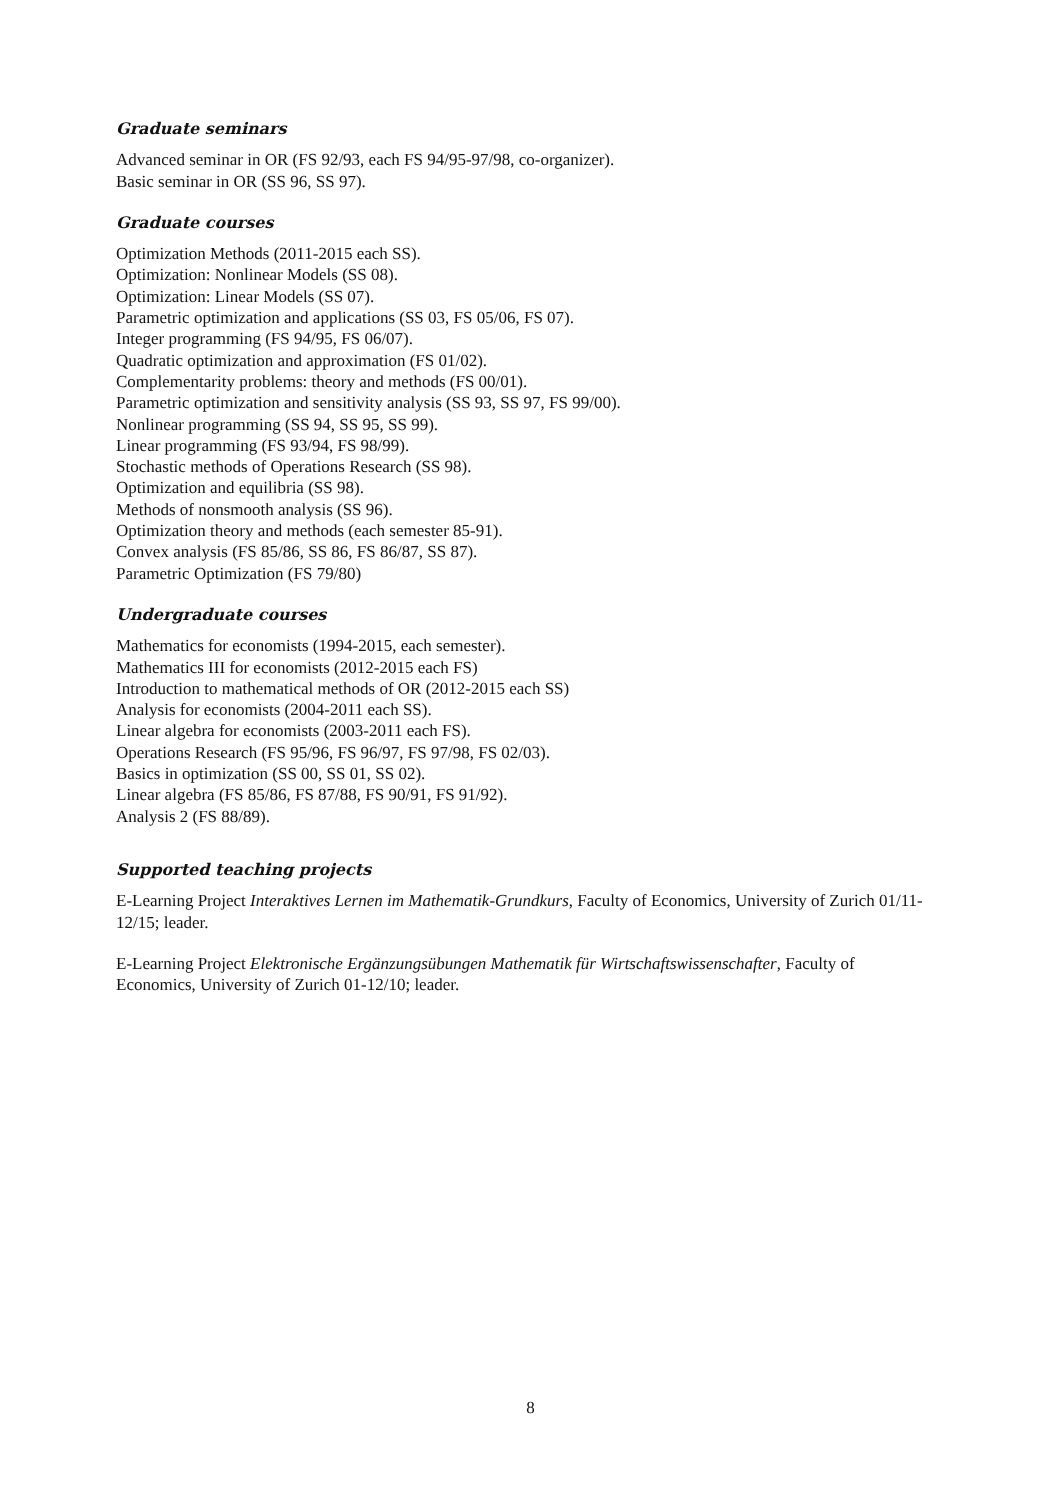Graduate seminars
Advanced seminar in OR (FS 92/93, each FS 94/95-97/98, co-organizer).
Basic seminar in OR (SS 96, SS 97).
Graduate courses
Optimization Methods (2011-2015 each SS).
Optimization: Nonlinear Models (SS 08).
Optimization: Linear Models (SS 07).
Parametric optimization and applications (SS 03, FS 05/06, FS 07).
Integer programming (FS 94/95, FS 06/07).
Quadratic optimization and approximation (FS 01/02).
Complementarity problems: theory and methods (FS 00/01).
Parametric optimization and sensitivity analysis (SS 93, SS 97, FS 99/00).
Nonlinear programming (SS 94, SS 95, SS 99).
Linear programming (FS 93/94, FS 98/99).
Stochastic methods of Operations Research (SS 98).
Optimization and equilibria (SS 98).
Methods of nonsmooth analysis (SS 96).
Optimization theory and methods (each semester 85-91).
Convex analysis (FS 85/86, SS 86, FS 86/87, SS 87).
Parametric Optimization (FS 79/80)
Undergraduate courses
Mathematics for economists (1994-2015, each semester).
Mathematics III for economists (2012-2015 each FS)
Introduction to mathematical methods of OR (2012-2015 each SS)
Analysis for economists (2004-2011 each SS).
Linear algebra for economists (2003-2011 each FS).
Operations Research (FS 95/96, FS 96/97, FS 97/98, FS 02/03).
Basics in optimization (SS 00, SS 01, SS 02).
Linear algebra (FS 85/86, FS 87/88, FS 90/91, FS 91/92).
Analysis 2 (FS 88/89).
Supported teaching projects
E-Learning Project Interaktives Lernen im Mathematik-Grundkurs, Faculty of Economics, University of Zurich 01/11-12/15; leader.
E-Learning Project Elektronische Ergänzungsübungen Mathematik für Wirtschaftswissenschafter, Faculty of Economics, University of Zurich 01-12/10; leader.
8